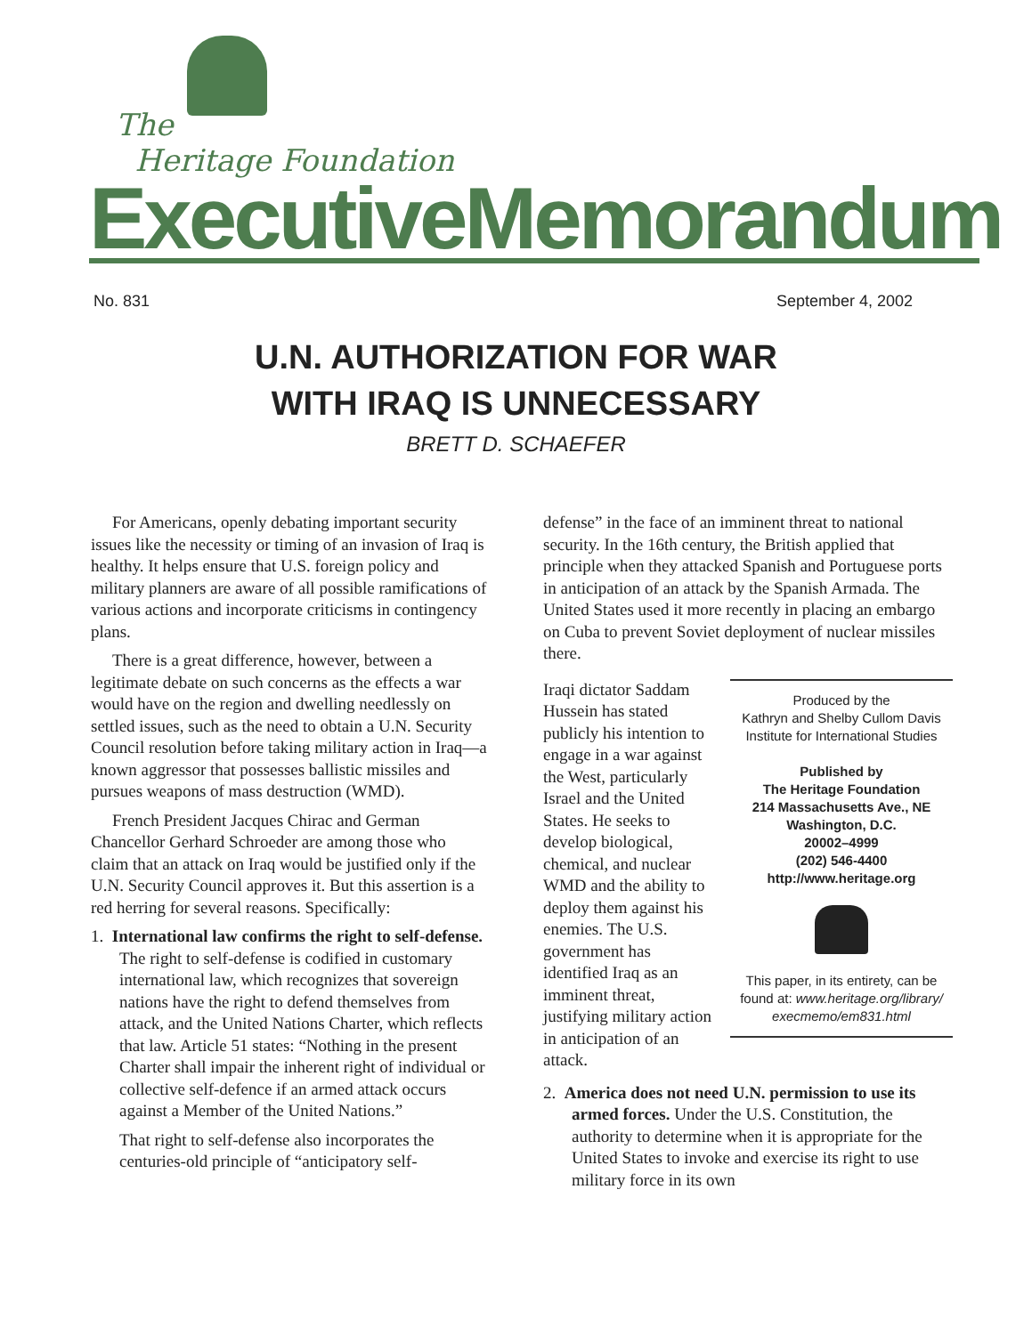The
Heritage Foundation
ExecutiveMemorandum
No. 831 September 4, 2002
U.N. AUTHORIZATION FOR WAR
WITH IRAQ IS UNNECESSARY
BRETT D. SCHAEFER
For Americans, openly debating important security issues like the necessity or timing of an invasion of Iraq is healthy. It helps ensure that U.S. foreign policy and military planners are aware of all possible ramifications of various actions and incorporate criticisms in contingency plans.
There is a great difference, however, between a legitimate debate on such concerns as the effects a war would have on the region and dwelling needlessly on settled issues, such as the need to obtain a U.N. Security Council resolution before taking military action in Iraq—a known aggressor that possesses ballistic missiles and pursues weapons of mass destruction (WMD).
French President Jacques Chirac and German Chancellor Gerhard Schroeder are among those who claim that an attack on Iraq would be justified only if the U.N. Security Council approves it. But this assertion is a red herring for several reasons. Specifically:
1. International law confirms the right to self-defense. The right to self-defense is codified in customary international law, which recognizes that sovereign nations have the right to defend themselves from attack, and the United Nations Charter, which reflects that law. Article 51 states: “Nothing in the present Charter shall impair the inherent right of individual or collective self-defence if an armed attack occurs against a Member of the United Nations.”
That right to self-defense also incorporates the centuries-old principle of “anticipatory self-
defense” in the face of an imminent threat to national security. In the 16th century, the British applied that principle when they attacked Spanish and Portuguese ports in anticipation of an attack by the Spanish Armada. The United States used it more recently in placing an embargo on Cuba to prevent Soviet deployment of nuclear missiles there.
Produced by the
Kathryn and Shelby Cullom Davis
Institute for International Studies
Published by
The Heritage Foundation
214 Massachusetts Ave., NE
Washington, D.C.
20002–4999
(202) 546-4400
http://www.heritage.org
This paper, in its entirety, can be found at: www.heritage.org/library/ execmemo/em831.html
Iraqi dictator Saddam Hussein has stated publicly his intention to engage in a war against the West, particularly Israel and the United States. He seeks to develop biological, chemical, and nuclear WMD and the ability to deploy them against his enemies. The U.S. government has identified Iraq as an imminent threat, justifying military action in anticipation of an attack.
2. America does not need U.N. permission to use its armed forces. Under the U.S. Constitution, the authority to determine when it is appropriate for the United States to invoke and exercise its right to use military force in its own